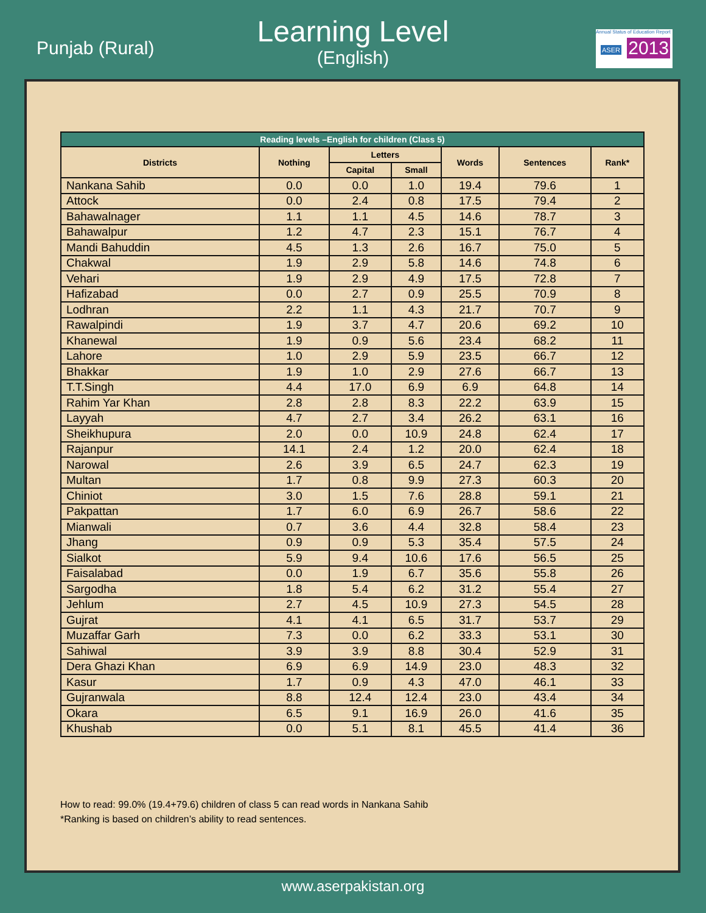Punjab (Rural)
Learning Level
(English)
Annual Status of Education Report
ASER 2013
| Reading levels –English for children (Class 5) | | | | | | |
| --- | --- | --- | --- | --- | --- | --- |
| Districts | Nothing | Letters | | Words | Sentences | Rank* |
| | | Capital | Small | | | |
| Nankana Sahib | 0.0 | 0.0 | 1.0 | 19.4 | 79.6 | 1 |
| Attock | 0.0 | 2.4 | 0.8 | 17.5 | 79.4 | 2 |
| Bahawalnager | 1.1 | 1.1 | 4.5 | 14.6 | 78.7 | 3 |
| Bahawalpur | 1.2 | 4.7 | 2.3 | 15.1 | 76.7 | 4 |
| Mandi Bahuddin | 4.5 | 1.3 | 2.6 | 16.7 | 75.0 | 5 |
| Chakwal | 1.9 | 2.9 | 5.8 | 14.6 | 74.8 | 6 |
| Vehari | 1.9 | 2.9 | 4.9 | 17.5 | 72.8 | 7 |
| Hafizabad | 0.0 | 2.7 | 0.9 | 25.5 | 70.9 | 8 |
| Lodhran | 2.2 | 1.1 | 4.3 | 21.7 | 70.7 | 9 |
| Rawalpindi | 1.9 | 3.7 | 4.7 | 20.6 | 69.2 | 10 |
| Khanewal | 1.9 | 0.9 | 5.6 | 23.4 | 68.2 | 11 |
| Lahore | 1.0 | 2.9 | 5.9 | 23.5 | 66.7 | 12 |
| Bhakkar | 1.9 | 1.0 | 2.9 | 27.6 | 66.7 | 13 |
| T.T.Singh | 4.4 | 17.0 | 6.9 | 6.9 | 64.8 | 14 |
| Rahim Yar Khan | 2.8 | 2.8 | 8.3 | 22.2 | 63.9 | 15 |
| Layyah | 4.7 | 2.7 | 3.4 | 26.2 | 63.1 | 16 |
| Sheikhupura | 2.0 | 0.0 | 10.9 | 24.8 | 62.4 | 17 |
| Rajanpur | 14.1 | 2.4 | 1.2 | 20.0 | 62.4 | 18 |
| Narowal | 2.6 | 3.9 | 6.5 | 24.7 | 62.3 | 19 |
| Multan | 1.7 | 0.8 | 9.9 | 27.3 | 60.3 | 20 |
| Chiniot | 3.0 | 1.5 | 7.6 | 28.8 | 59.1 | 21 |
| Pakpattan | 1.7 | 6.0 | 6.9 | 26.7 | 58.6 | 22 |
| Mianwali | 0.7 | 3.6 | 4.4 | 32.8 | 58.4 | 23 |
| Jhang | 0.9 | 0.9 | 5.3 | 35.4 | 57.5 | 24 |
| Sialkot | 5.9 | 9.4 | 10.6 | 17.6 | 56.5 | 25 |
| Faisalabad | 0.0 | 1.9 | 6.7 | 35.6 | 55.8 | 26 |
| Sargodha | 1.8 | 5.4 | 6.2 | 31.2 | 55.4 | 27 |
| Jehlum | 2.7 | 4.5 | 10.9 | 27.3 | 54.5 | 28 |
| Gujrat | 4.1 | 4.1 | 6.5 | 31.7 | 53.7 | 29 |
| Muzaffar Garh | 7.3 | 0.0 | 6.2 | 33.3 | 53.1 | 30 |
| Sahiwal | 3.9 | 3.9 | 8.8 | 30.4 | 52.9 | 31 |
| Dera Ghazi Khan | 6.9 | 6.9 | 14.9 | 23.0 | 48.3 | 32 |
| Kasur | 1.7 | 0.9 | 4.3 | 47.0 | 46.1 | 33 |
| Gujranwala | 8.8 | 12.4 | 12.4 | 23.0 | 43.4 | 34 |
| Okara | 6.5 | 9.1 | 16.9 | 26.0 | 41.6 | 35 |
| Khushab | 0.0 | 5.1 | 8.1 | 45.5 | 41.4 | 36 |
How to read: 99.0% (19.4+79.6) children of class 5 can read words in Nankana Sahib
*Ranking is based on children’s ability to read sentences.
www.aserpakistan.org